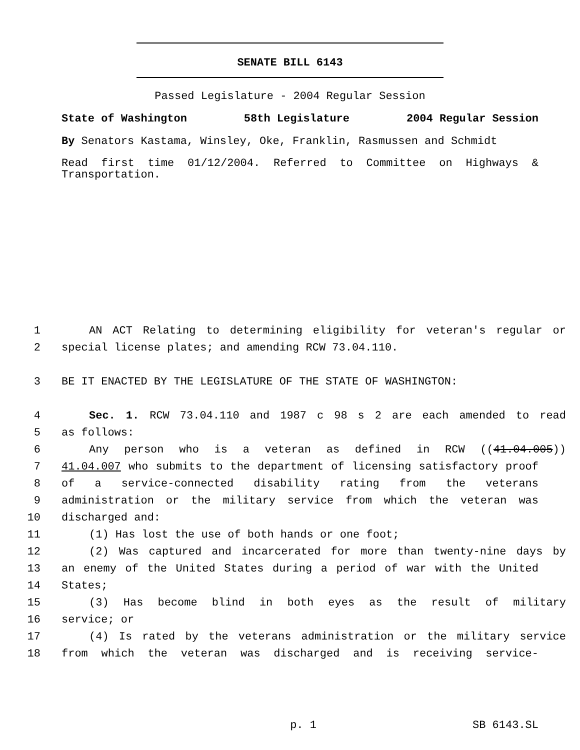SENATE BILL 6143
Passed Legislature - 2004 Regular Session
State of Washington 58th Legislature 2004 Regular Session
By Senators Kastama, Winsley, Oke, Franklin, Rasmussen and Schmidt
Read first time 01/12/2004. Referred to Committee on Highways & Transportation.
1 AN ACT Relating to determining eligibility for veteran's regular or
2 special license plates; and amending RCW 73.04.110.
3 BE IT ENACTED BY THE LEGISLATURE OF THE STATE OF WASHINGTON:
4 Sec. 1. RCW 73.04.110 and 1987 c 98 s 2 are each amended to read
5 as follows:
6 Any person who is a veteran as defined in RCW ((41.04.005))
7 41.04.007 who submits to the department of licensing satisfactory proof
8 of a service-connected disability rating from the veterans
9 administration or the military service from which the veteran was
10 discharged and:
11 (1) Has lost the use of both hands or one foot;
12 (2) Was captured and incarcerated for more than twenty-nine days by
13 an enemy of the United States during a period of war with the United
14 States;
15 (3) Has become blind in both eyes as the result of military
16 service; or
17 (4) Is rated by the veterans administration or the military service
18 from which the veteran was discharged and is receiving service-
p. 1 SB 6143.SL